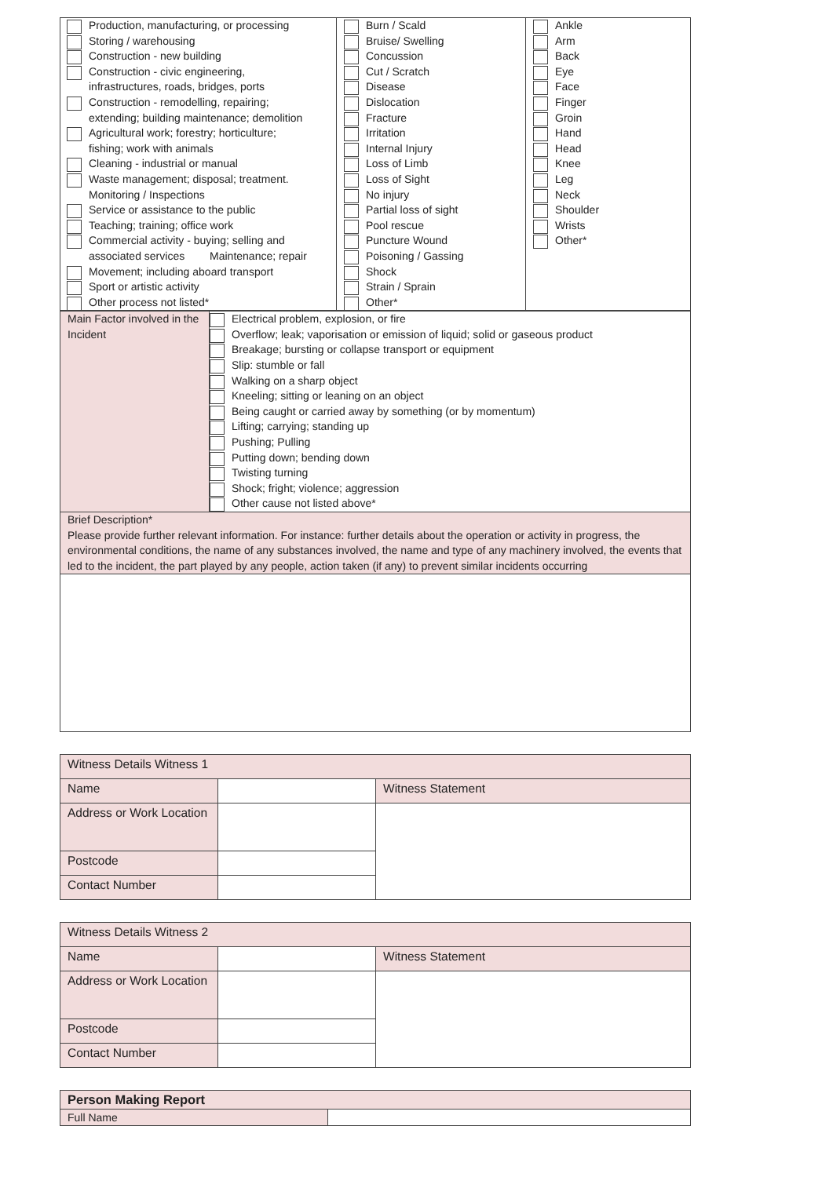| Production, manufacturing, or processing Storing / warehousing Construction - new building Construction - civic engineering, infrastructures, roads, bridges, ports Construction - remodelling, repairing; extending; building maintenance; demolition Agricultural work; forestry; horticulture; fishing; work with animals Cleaning - industrial or manual Waste management; disposal; treatment. Monitoring / Inspections Service or assistance to the public Teaching; training; office work Commercial activity - buying; selling and associated services Maintenance; repair Movement; including aboard transport Sport or artistic activity Other process not listed* | Burn / Scald Bruise/ Swelling Concussion Cut / Scratch Disease Dislocation Fracture Irritation Internal Injury Loss of Limb Loss of Sight No injury Partial loss of sight Pool rescue Puncture Wound Poisoning / Gassing Shock Strain / Sprain Other* | Ankle Arm Back Eye Face Finger Groin Hand Head Knee Leg Neck Shoulder Wrists Other* |
| Main Factor involved in the Incident | Electrical problem, explosion, or fire Overflow; leak; vaporisation or emission of liquid; solid or gaseous product Breakage; bursting or collapse transport or equipment Slip: stumble or fall Walking on a sharp object Kneeling; sitting or leaning on an object Being caught or carried away by something (or by momentum) Lifting; carrying; standing up Pushing; Pulling Putting down; bending down Twisting turning Shock; fright; violence; aggression Other cause not listed above* |
| Brief Description* Please provide further relevant information. For instance: further details about the operation or activity in progress, the environmental conditions, the name of any substances involved, the name and type of any machinery involved, the events that led to the incident, the part played by any people, action taken (if any) to prevent similar incidents occurring | |
| Witness Details Witness 1 | | |
| Name | | Witness Statement |
| Address or Work Location | | |
| Postcode | | |
| Contact Number | | |
| Witness Details Witness 2 | | |
| Name | | Witness Statement |
| Address or Work Location | | |
| Postcode | | |
| Contact Number | | |
| Person Making Report | |
| Full Name | |